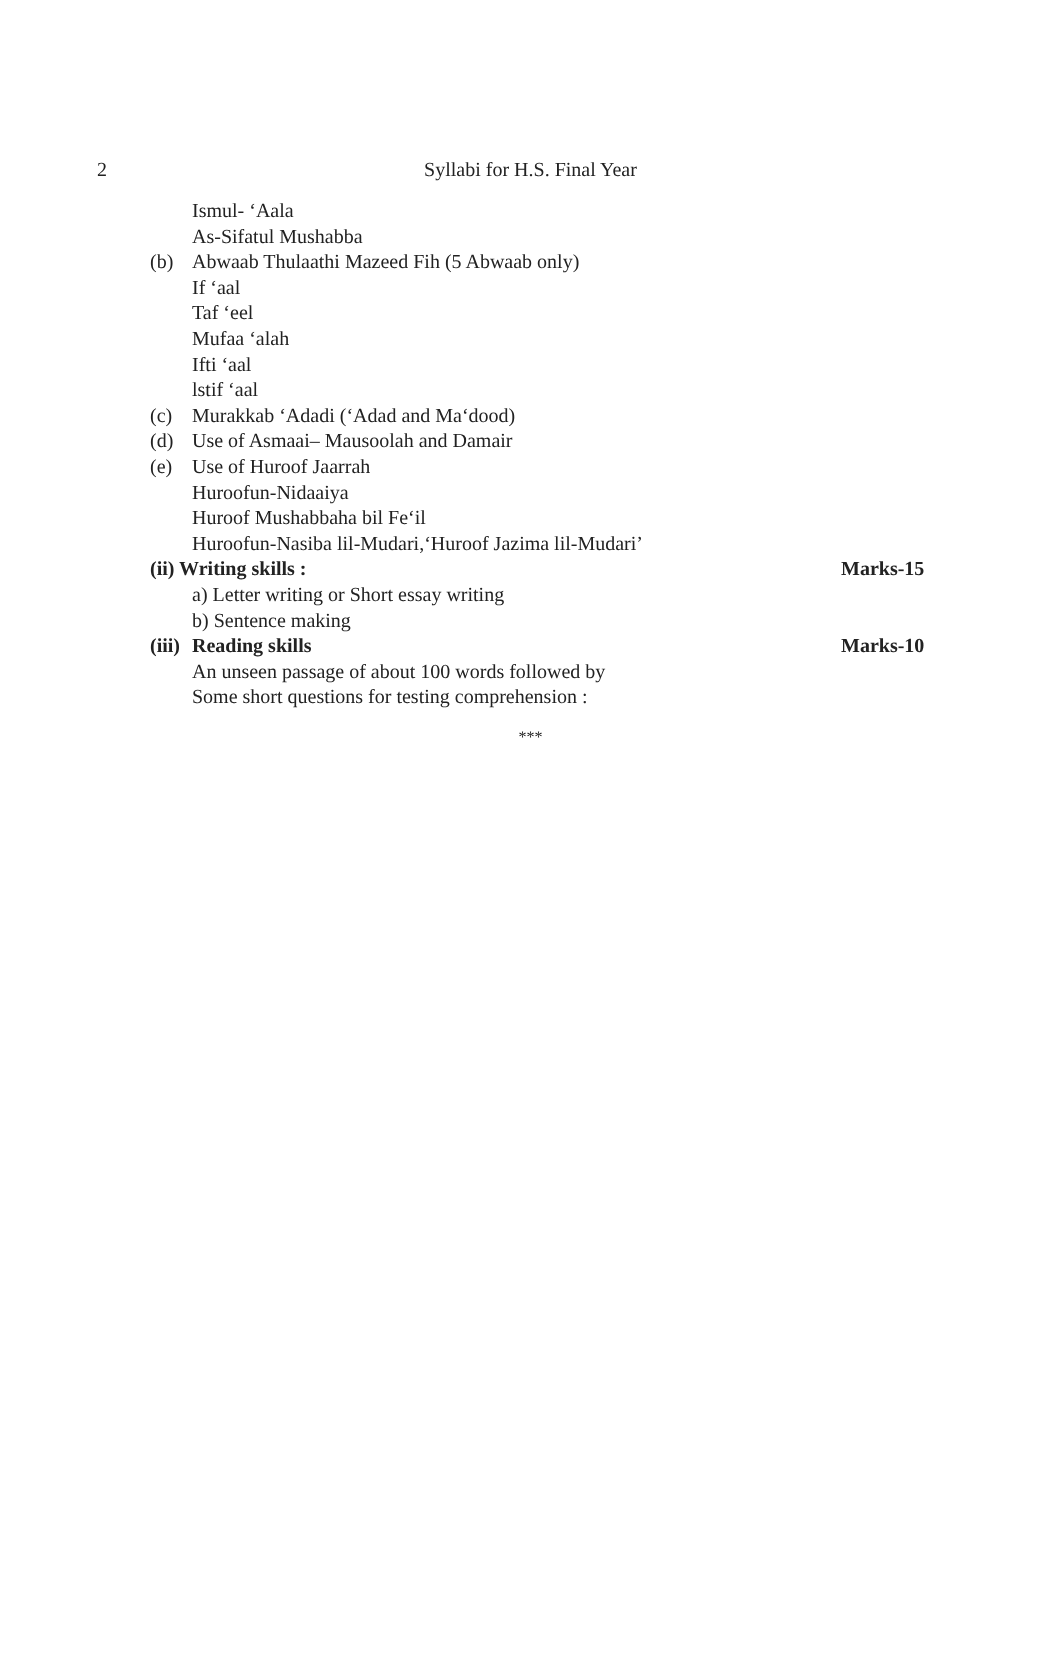2
Syllabi for H.S. Final Year
Ismul- ‘Aala
As-Sifatul Mushabba
(b) Abwaab Thulaathi Mazeed Fih (5 Abwaab only)
If ‘aal
Taf ‘eel
Mufaa ‘alah
Ifti ‘aal
lstif ‘aal
(c) Murakkab ‘Adadi (‘Adad and Ma‘dood)
(d) Use of Asmaai– Mausoolah and Damair
(e) Use of Huroof Jaarrah
Huroofun-Nidaaiya
Huroof Mushabbaha bil Fe‘il
Huroofun-Nasiba lil-Mudari,‘Huroof Jazima lil-Mudari’
(ii) Writing skills : Marks-15
a) Letter writing or Short essay writing
b) Sentence making
(iii) Reading skills Marks-10
An unseen passage of about 100 words followed by
Some short questions for testing comprehension :
***